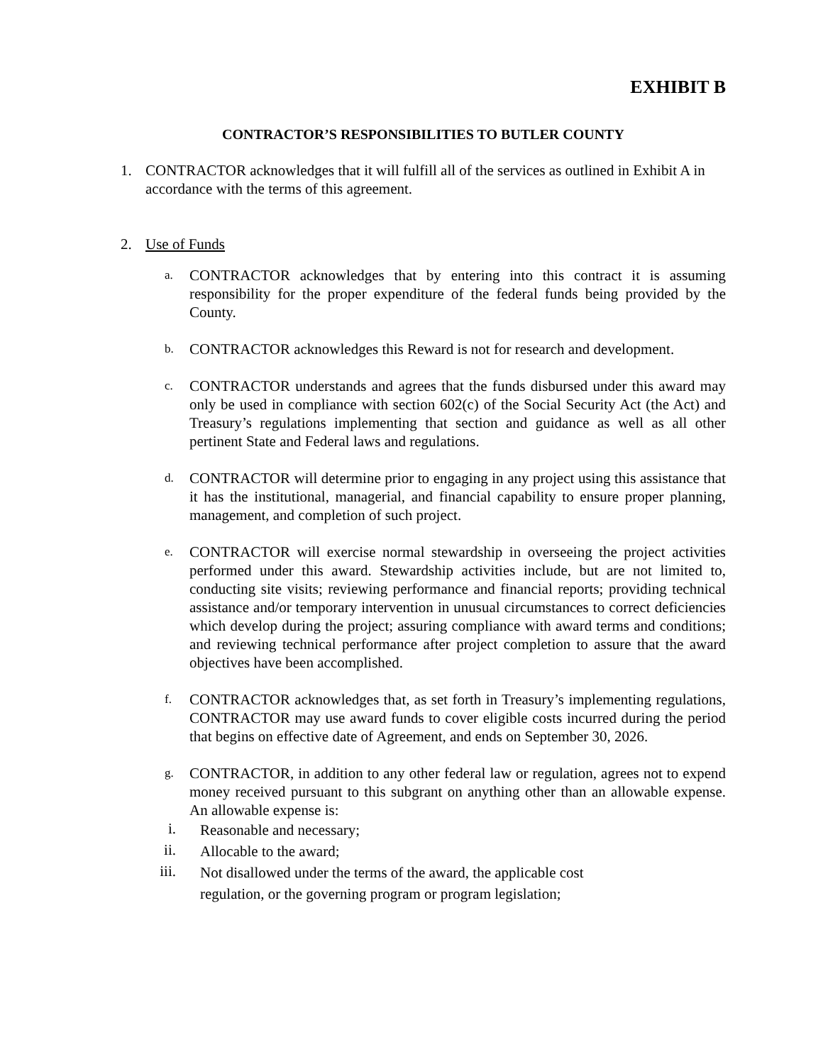EXHIBIT B
CONTRACTOR’S RESPONSIBILITIES TO BUTLER COUNTY
1. CONTRACTOR acknowledges that it will fulfill all of the services as outlined in Exhibit A in accordance with the terms of this agreement.
2. Use of Funds
a. CONTRACTOR acknowledges that by entering into this contract it is assuming responsibility for the proper expenditure of the federal funds being provided by the County.
b. CONTRACTOR acknowledges this Reward is not for research and development.
c. CONTRACTOR understands and agrees that the funds disbursed under this award may only be used in compliance with section 602(c) of the Social Security Act (the Act) and Treasury’s regulations implementing that section and guidance as well as all other pertinent State and Federal laws and regulations.
d. CONTRACTOR will determine prior to engaging in any project using this assistance that it has the institutional, managerial, and financial capability to ensure proper planning, management, and completion of such project.
e. CONTRACTOR will exercise normal stewardship in overseeing the project activities performed under this award. Stewardship activities include, but are not limited to, conducting site visits; reviewing performance and financial reports; providing technical assistance and/or temporary intervention in unusual circumstances to correct deficiencies which develop during the project; assuring compliance with award terms and conditions; and reviewing technical performance after project completion to assure that the award objectives have been accomplished.
f. CONTRACTOR acknowledges that, as set forth in Treasury’s implementing regulations, CONTRACTOR may use award funds to cover eligible costs incurred during the period that begins on effective date of Agreement, and ends on September 30, 2026.
g. CONTRACTOR, in addition to any other federal law or regulation, agrees not to expend money received pursuant to this subgrant on anything other than an allowable expense. An allowable expense is:
i. Reasonable and necessary;
ii. Allocable to the award;
iii. Not disallowed under the terms of the award, the applicable cost
regulation, or the governing program or program legislation;